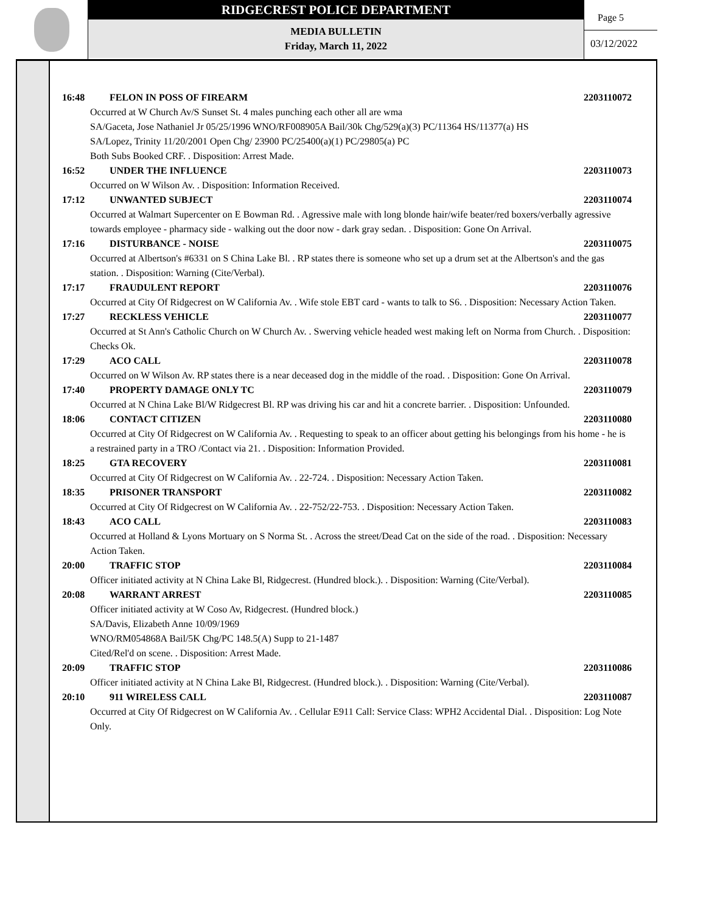RIDGECREST POLICE DEPARTMENT
MEDIA BULLETIN
Friday, March 11, 2022
Page 5
03/12/2022
16:48 FELON IN POSS OF FIREARM 2203110072
Occurred at W Church Av/S Sunset St. 4 males punching each other all are wma
SA/Gaceta, Jose Nathaniel Jr 05/25/1996 WNO/RF008905A Bail/30k Chg/529(a)(3) PC/11364 HS/11377(a) HS
SA/Lopez, Trinity 11/20/2001 Open Chg/ 23900 PC/25400(a)(1) PC/29805(a) PC
Both Subs Booked CRF. . Disposition: Arrest Made.
16:52 UNDER THE INFLUENCE 2203110073
Occurred on W Wilson Av. . Disposition: Information Received.
17:12 UNWANTED SUBJECT 2203110074
Occurred at Walmart Supercenter on E Bowman Rd. . Agressive male with long blonde hair/wife beater/red boxers/verbally agressive towards employee - pharmacy side - walking out the door now - dark gray sedan. . Disposition: Gone On Arrival.
17:16 DISTURBANCE - NOISE 2203110075
Occurred at Albertson's #6331 on S China Lake Bl. . RP states there is someone who set up a drum set at the Albertson's and the gas station. . Disposition: Warning (Cite/Verbal).
17:17 FRAUDULENT REPORT 2203110076
Occurred at City Of Ridgecrest on W California Av. . Wife stole EBT card - wants to talk to S6. . Disposition: Necessary Action Taken.
17:27 RECKLESS VEHICLE 2203110077
Occurred at St Ann's Catholic Church on W Church Av. . Swerving vehicle headed west making left on Norma from Church. . Disposition: Checks Ok.
17:29 ACO CALL 2203110078
Occurred on W Wilson Av. RP states there is a near deceased dog in the middle of the road. . Disposition: Gone On Arrival.
17:40 PROPERTY DAMAGE ONLY TC 2203110079
Occurred at N China Lake Bl/W Ridgecrest Bl. RP was driving his car and hit a concrete barrier. . Disposition: Unfounded.
18:06 CONTACT CITIZEN 2203110080
Occurred at City Of Ridgecrest on W California Av. . Requesting to speak to an officer about getting his belongings from his home - he is a restrained party in a TRO /Contact via 21. . Disposition: Information Provided.
18:25 GTA RECOVERY 2203110081
Occurred at City Of Ridgecrest on W California Av. . 22-724. . Disposition: Necessary Action Taken.
18:35 PRISONER TRANSPORT 2203110082
Occurred at City Of Ridgecrest on W California Av. . 22-752/22-753. . Disposition: Necessary Action Taken.
18:43 ACO CALL 2203110083
Occurred at Holland & Lyons Mortuary on S Norma St. . Across the street/Dead Cat on the side of the road. . Disposition: Necessary Action Taken.
20:00 TRAFFIC STOP 2203110084
Officer initiated activity at N China Lake Bl, Ridgecrest. (Hundred block.). . Disposition: Warning (Cite/Verbal).
20:08 WARRANT ARREST 2203110085
Officer initiated activity at W Coso Av, Ridgecrest. (Hundred block.)
SA/Davis, Elizabeth Anne 10/09/1969
WNO/RM054868A Bail/5K Chg/PC 148.5(A) Supp to 21-1487
Cited/Rel'd on scene. . Disposition: Arrest Made.
20:09 TRAFFIC STOP 2203110086
Officer initiated activity at N China Lake Bl, Ridgecrest. (Hundred block.). . Disposition: Warning (Cite/Verbal).
20:10 911 WIRELESS CALL 2203110087
Occurred at City Of Ridgecrest on W California Av. . Cellular E911 Call: Service Class: WPH2 Accidental Dial. . Disposition: Log Note Only.